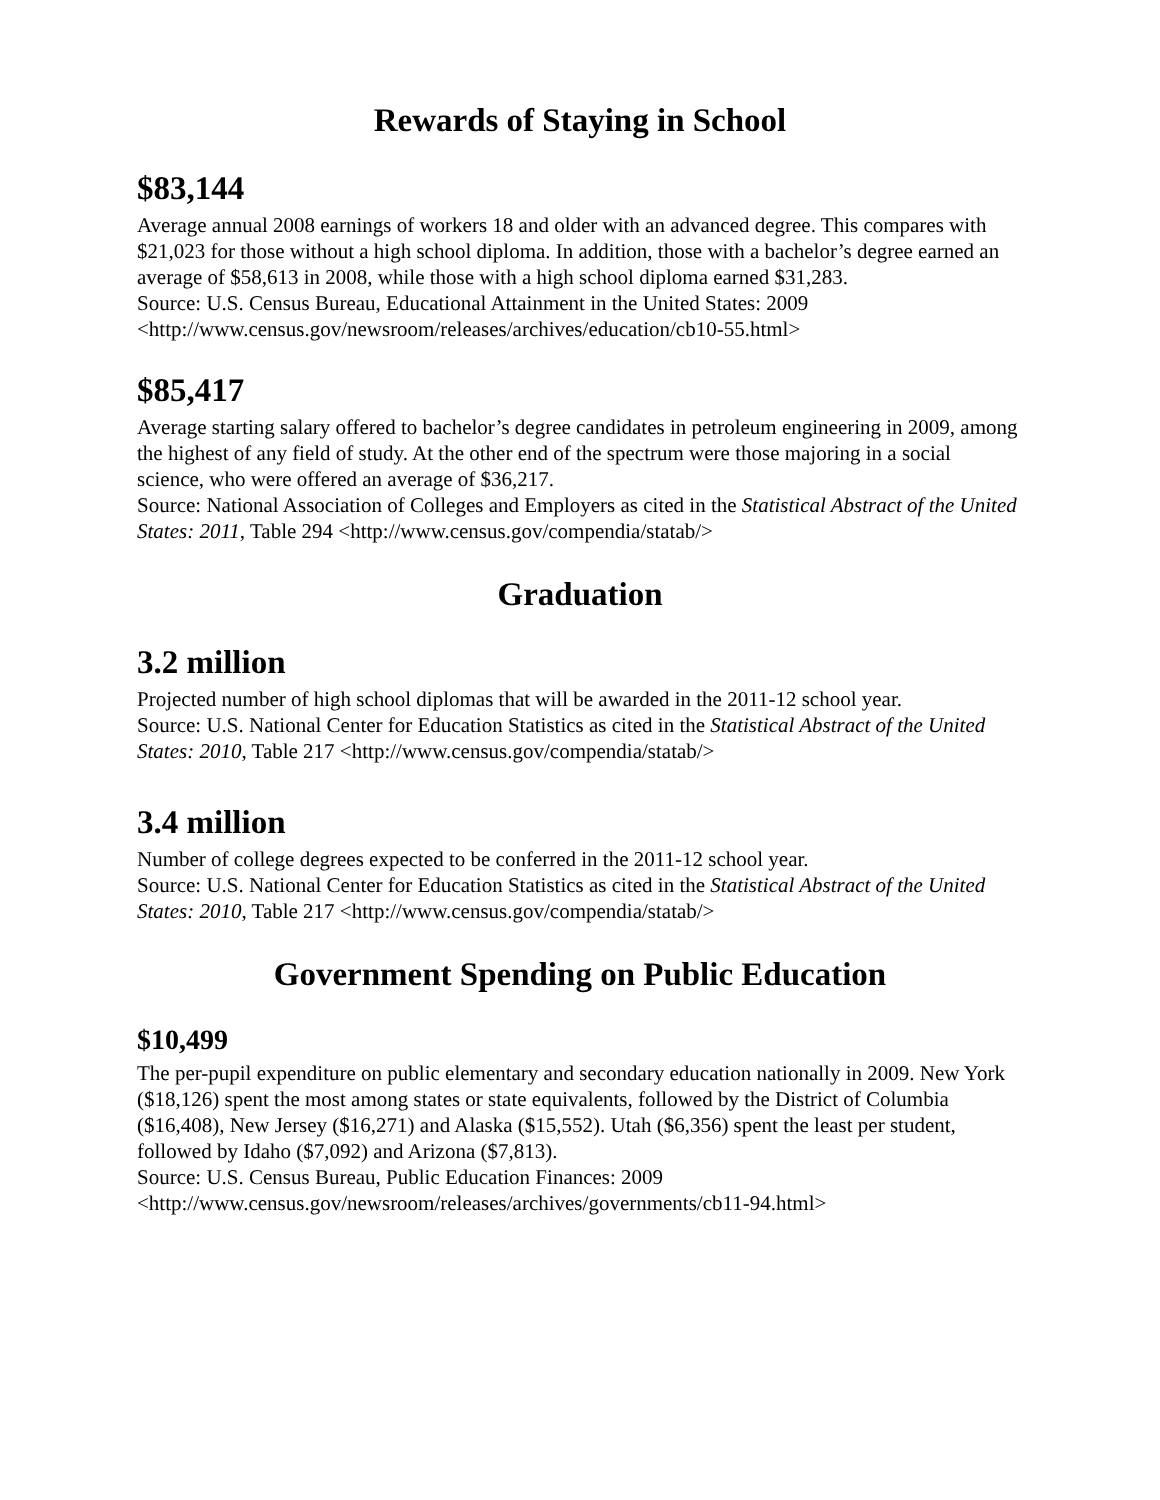Rewards of Staying in School
$83,144
Average annual 2008 earnings of workers 18 and older with an advanced degree. This compares with $21,023 for those without a high school diploma. In addition, those with a bachelor’s degree earned an average of $58,613 in 2008, while those with a high school diploma earned $31,283.
Source: U.S. Census Bureau, Educational Attainment in the United States: 2009
<http://www.census.gov/newsroom/releases/archives/education/cb10-55.html>
$85,417
Average starting salary offered to bachelor’s degree candidates in petroleum engineering in 2009, among the highest of any field of study. At the other end of the spectrum were those majoring in a social science, who were offered an average of $36,217.
Source: National Association of Colleges and Employers as cited in the Statistical Abstract of the United States: 2011, Table 294 <http://www.census.gov/compendia/statab/>
Graduation
3.2 million
Projected number of high school diplomas that will be awarded in the 2011-12 school year.
Source: U.S. National Center for Education Statistics as cited in the Statistical Abstract of the United States: 2010, Table 217 <http://www.census.gov/compendia/statab/>
3.4 million
Number of college degrees expected to be conferred in the 2011-12 school year.
Source: U.S. National Center for Education Statistics as cited in the Statistical Abstract of the United States: 2010, Table 217 <http://www.census.gov/compendia/statab/>
Government Spending on Public Education
$10,499
The per-pupil expenditure on public elementary and secondary education nationally in 2009. New York ($18,126) spent the most among states or state equivalents, followed by the District of Columbia ($16,408), New Jersey ($16,271) and Alaska ($15,552). Utah ($6,356) spent the least per student, followed by Idaho ($7,092) and Arizona ($7,813).
Source: U.S. Census Bureau, Public Education Finances: 2009
<http://www.census.gov/newsroom/releases/archives/governments/cb11-94.html>